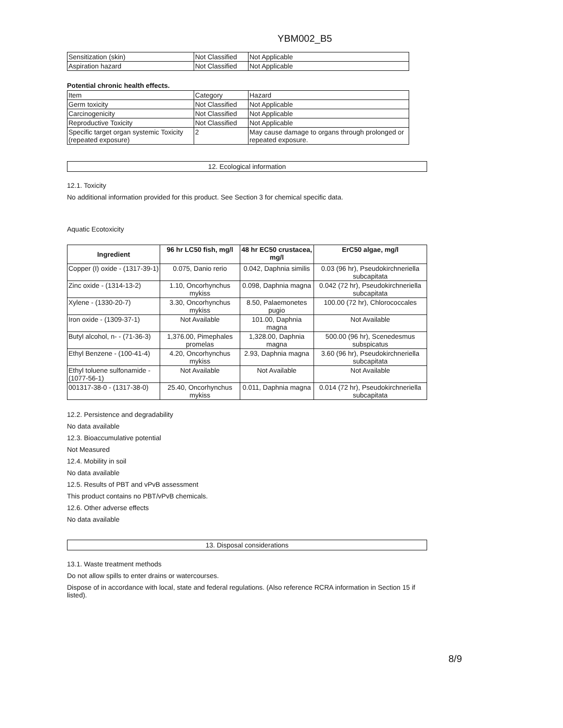YBM002_B5
| Sensitization (skin) | Not Classified | Not Applicable |
| Aspiration hazard | Not Classified | Not Applicable |
Potential chronic health effects.
| Item | Category | Hazard |
| Germ toxicity | Not Classified | Not Applicable |
| Carcinogenicity | Not Classified | Not Applicable |
| Reproductive Toxicity | Not Classified | Not Applicable |
| Specific target organ systemic Toxicity (repeated exposure) | 2 | May cause damage to organs through prolonged or repeated exposure. |
12. Ecological information
12.1. Toxicity
No additional information provided for this product. See Section 3 for chemical specific data.
Aquatic Ecotoxicity
| Ingredient | 96 hr LC50 fish, mg/l | 48 hr EC50 crustacea, mg/l | ErC50 algae, mg/l |
| --- | --- | --- | --- |
| Copper (I) oxide - (1317-39-1) | 0.075, Danio rerio | 0.042, Daphnia similis | 0.03 (96 hr), Pseudokirchneriella subcapitata |
| Zinc oxide - (1314-13-2) | 1.10, Oncorhynchus mykiss | 0.098, Daphnia magna | 0.042 (72 hr), Pseudokirchneriella subcapitata |
| Xylene - (1330-20-7) | 3.30, Oncorhynchus mykiss | 8.50, Palaemonetes pugio | 100.00 (72 hr), Chlorococcales |
| Iron oxide - (1309-37-1) | Not Available | 101.00, Daphnia magna | Not Available |
| Butyl alcohol, n- - (71-36-3) | 1,376.00, Pimephales promelas | 1,328.00, Daphnia magna | 500.00 (96 hr), Scenedesmus subspicatus |
| Ethyl Benzene - (100-41-4) | 4.20, Oncorhynchus mykiss | 2.93, Daphnia magna | 3.60 (96 hr), Pseudokirchneriella subcapitata |
| Ethyl toluene sulfonamide - (1077-56-1) | Not Available | Not Available | Not Available |
| 001317-38-0 - (1317-38-0) | 25.40, Oncorhynchus mykiss | 0.011, Daphnia magna | 0.014 (72 hr), Pseudokirchneriella subcapitata |
12.2. Persistence and degradability
No data available
12.3. Bioaccumulative potential
Not Measured
12.4. Mobility in soil
No data available
12.5. Results of PBT and vPvB assessment
This product contains no PBT/vPvB chemicals.
12.6. Other adverse effects
No data available
13. Disposal considerations
13.1. Waste treatment methods
Do not allow spills to enter drains or watercourses.
Dispose of in accordance with local, state and federal regulations. (Also reference RCRA information in Section 15 if listed).
8/9